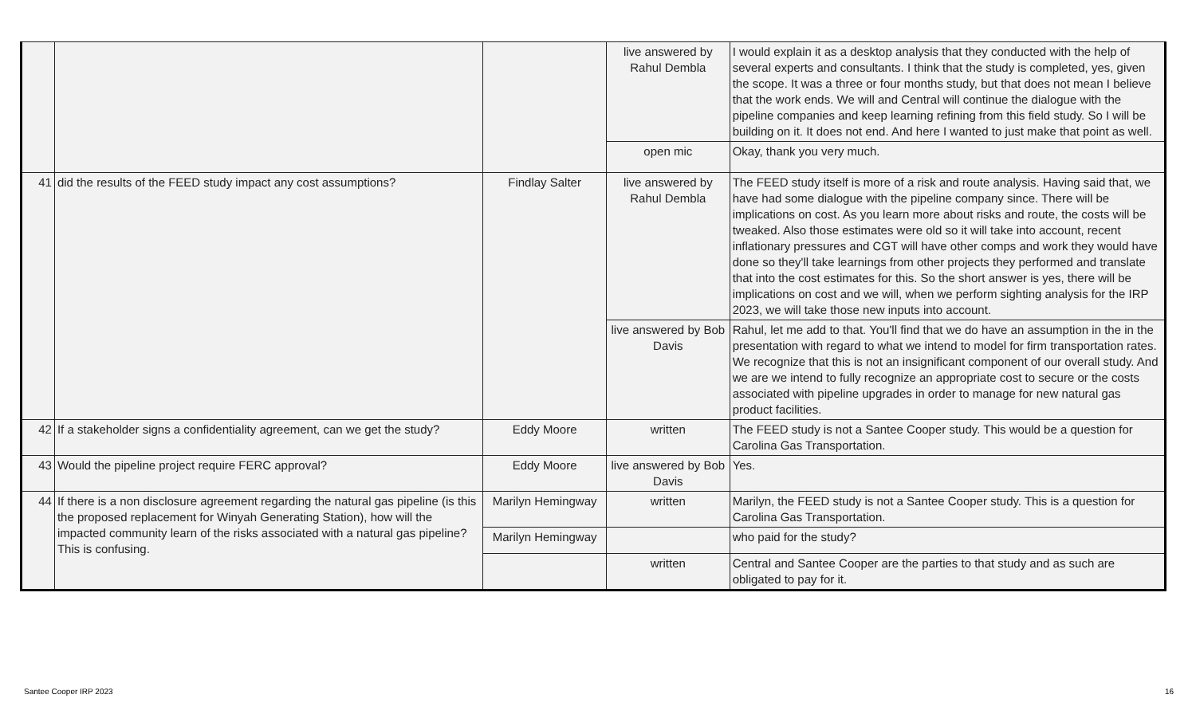| | | | live answered by Rahul Dembla | I would explain it as a desktop analysis that they conducted with the help of several experts and consultants. I think that the study is completed, yes, given the scope. It was a three or four months study, but that does not mean I believe that the work ends. We will and Central will continue the dialogue with the pipeline companies and keep learning refining from this field study. So I will be building on it. It does not end. And here I wanted to just make that point as well. |
| | | | open mic | Okay, thank you very much. |
| 41 | did the results of the FEED study impact any cost assumptions? | Findlay Salter | live answered by Rahul Dembla | The FEED study itself is more of a risk and route analysis. Having said that, we have had some dialogue with the pipeline company since. There will be implications on cost. As you learn more about risks and route, the costs will be tweaked. Also those estimates were old so it will take into account, recent inflationary pressures and CGT will have other comps and work they would have done so they'll take learnings from other projects they performed and translate that into the cost estimates for this. So the short answer is yes, there will be implications on cost and we will, when we perform sighting analysis for the IRP 2023, we will take those new inputs into account. |
| | | | live answered by Bob Davis | Rahul, let me add to that. You'll find that we do have an assumption in the in the presentation with regard to what we intend to model for firm transportation rates. We recognize that this is not an insignificant component of our overall study. And we are we intend to fully recognize an appropriate cost to secure or the costs associated with pipeline upgrades in order to manage for new natural gas product facilities. |
| 42 | If a stakeholder signs a confidentiality agreement, can we get the study? | Eddy Moore | written | The FEED study is not a Santee Cooper study. This would be a question for Carolina Gas Transportation. |
| 43 | Would the pipeline project require FERC approval? | Eddy Moore | live answered by Bob Davis | Yes. |
| 44 | If there is a non disclosure agreement regarding the natural gas pipeline (is this the proposed replacement for Winyah Generating Station), how will the impacted community learn of the risks associated with a natural gas pipeline? This is confusing. | Marilyn Hemingway | written | Marilyn, the FEED study is not a Santee Cooper study. This is a question for Carolina Gas Transportation. |
| | | Marilyn Hemingway | | who paid for the study? |
| | | | written | Central and Santee Cooper are the parties to that study and as such are obligated to pay for it. |
Santee Cooper IRP 2023 16